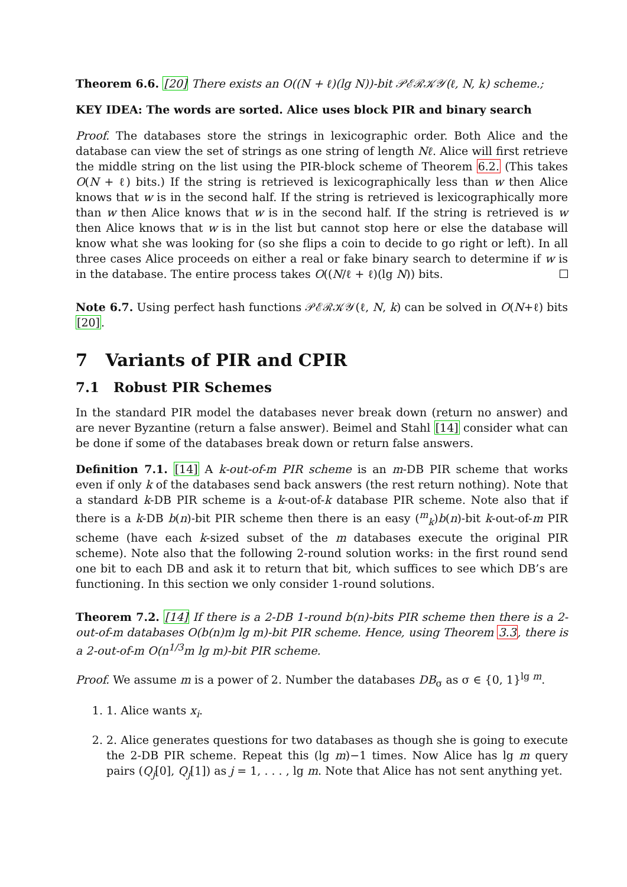Theorem 6.6. [20] There exists an O((N + ℓ)(lg N))-bit 𝒫ℰℛ𝒦𝒴(ℓ, N, k) scheme.;
KEY IDEA: The words are sorted. Alice uses block PIR and binary search
Proof. The databases store the strings in lexicographic order. Both Alice and the database can view the set of strings as one string of length Nℓ. Alice will first retrieve the middle string on the list using the PIR-block scheme of Theorem 6.2. (This takes O(N + ℓ) bits.) If the string is retrieved is lexicographically less than w then Alice knows that w is in the second half. If the string is retrieved is lexicographically more than w then Alice knows that w is in the second half. If the string is retrieved is w then Alice knows that w is in the list but cannot stop here or else the database will know what she was looking for (so she flips a coin to decide to go right or left). In all three cases Alice proceeds on either a real or fake binary search to determine if w is in the database. The entire process takes O((N/ℓ + ℓ)(lg N)) bits.
Note 6.7. Using perfect hash functions 𝒫ℰℛ𝒦𝒴(ℓ, N, k) can be solved in O(N+ℓ) bits [20].
7 Variants of PIR and CPIR
7.1 Robust PIR Schemes
In the standard PIR model the databases never break down (return no answer) and are never Byzantine (return a false answer). Beimel and Stahl [14] consider what can be done if some of the databases break down or return false answers.
Definition 7.1. [14] A k-out-of-m PIR scheme is an m-DB PIR scheme that works even if only k of the databases send back answers (the rest return nothing). Note that a standard k-DB PIR scheme is a k-out-of-k database PIR scheme. Note also that if there is a k-DB b(n)-bit PIR scheme then there is an easy (<sup>m</sup><sub>k</sub>)b(n)-bit k-out-of-m PIR scheme (have each k-sized subset of the m databases execute the original PIR scheme). Note also that the following 2-round solution works: in the first round send one bit to each DB and ask it to return that bit, which suffices to see which DB’s are functioning. In this section we only consider 1-round solutions.
Theorem 7.2. [14] If there is a 2-DB 1-round b(n)-bits PIR scheme then there is a 2-out-of-m databases O(b(n)m lg m)-bit PIR scheme. Hence, using Theorem 3.3, there is a 2-out-of-m O(n<sup>1/3</sup>m lg m)-bit PIR scheme.
Proof. We assume m is a power of 2. Number the databases DB<sub>σ</sub> as σ ∈ {0, 1}<sup>lg m</sup>.
1. 1. Alice wants x<sub>i</sub>.
2. 2. Alice generates questions for two databases as though she is going to execute the 2-DB PIR scheme. Repeat this (lg m)−1 times. Now Alice has lg m query pairs (Q<sub>j</sub>[0], Q<sub>j</sub>[1]) as j = 1, . . . , lg m. Note that Alice has not sent anything yet.